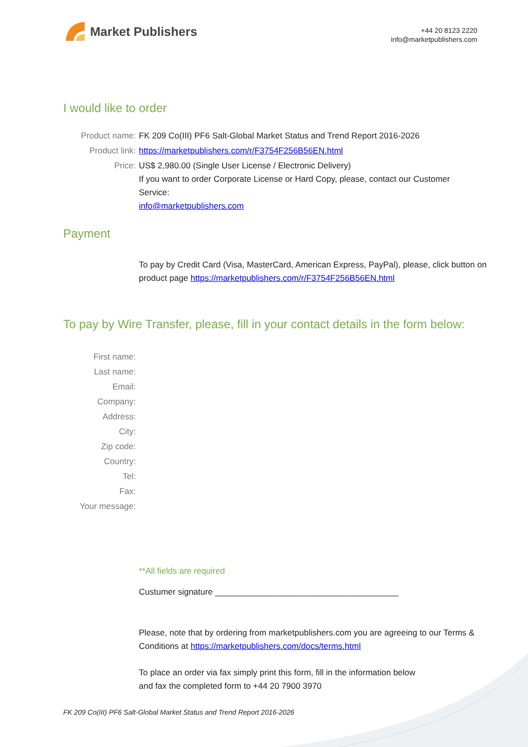Market Publishers
+44 20 8123 2220
info@marketpublishers.com
I would like to order
Product name: FK 209 Co(III) PF6 Salt-Global Market Status and Trend Report 2016-2026
Product link: https://marketpublishers.com/r/F3754F256B56EN.html
Price: US$ 2,980.00 (Single User License / Electronic Delivery)
If you want to order Corporate License or Hard Copy, please, contact our Customer Service:
info@marketpublishers.com
Payment
To pay by Credit Card (Visa, MasterCard, American Express, PayPal), please, click button on product page https://marketpublishers.com/r/F3754F256B56EN.html
To pay by Wire Transfer, please, fill in your contact details in the form below:
First name:
Last name:
Email:
Company:
Address:
City:
Zip code:
Country:
Tel:
Fax:
Your message:
**All fields are required
Custumer signature _______________________________________
Please, note that by ordering from marketpublishers.com you are agreeing to our Terms & Conditions at https://marketpublishers.com/docs/terms.html
To place an order via fax simply print this form, fill in the information below
and fax the completed form to +44 20 7900 3970
FK 209 Co(III) PF6 Salt-Global Market Status and Trend Report 2016-2026